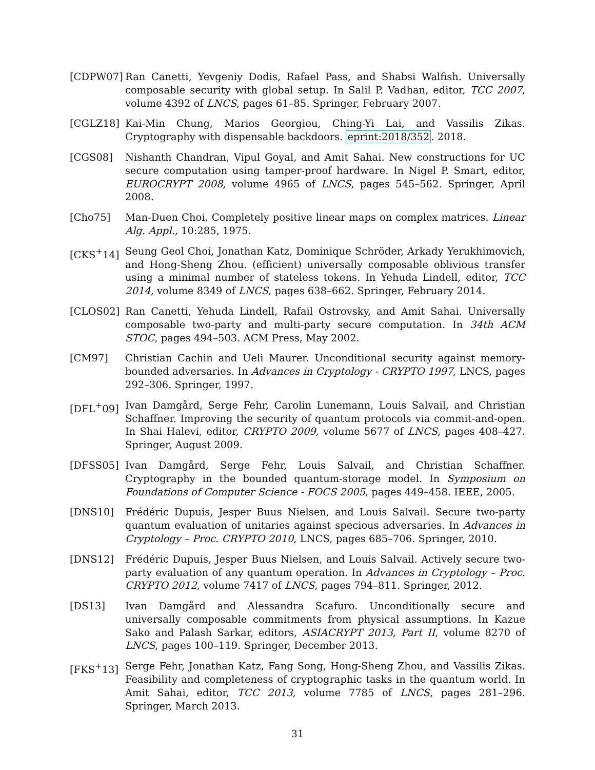[CDPW07] Ran Canetti, Yevgeniy Dodis, Rafael Pass, and Shabsi Walfish. Universally composable security with global setup. In Salil P. Vadhan, editor, TCC 2007, volume 4392 of LNCS, pages 61–85. Springer, February 2007.
[CGLZ18] Kai-Min Chung, Marios Georgiou, Ching-Yi Lai, and Vassilis Zikas. Cryptography with dispensable backdoors. eprint:2018/352. 2018.
[CGS08] Nishanth Chandran, Vipul Goyal, and Amit Sahai. New constructions for UC secure computation using tamper-proof hardware. In Nigel P. Smart, editor, EUROCRYPT 2008, volume 4965 of LNCS, pages 545–562. Springer, April 2008.
[Cho75] Man-Duen Choi. Completely positive linear maps on complex matrices. Linear Alg. Appl., 10:285, 1975.
[CKS<sup>+</sup>14] Seung Geol Choi, Jonathan Katz, Dominique Schröder, Arkady Yerukhimovich, and Hong-Sheng Zhou. (efficient) universally composable oblivious transfer using a minimal number of stateless tokens. In Yehuda Lindell, editor, TCC 2014, volume 8349 of LNCS, pages 638–662. Springer, February 2014.
[CLOS02] Ran Canetti, Yehuda Lindell, Rafail Ostrovsky, and Amit Sahai. Universally composable two-party and multi-party secure computation. In 34th ACM STOC, pages 494–503. ACM Press, May 2002.
[CM97] Christian Cachin and Ueli Maurer. Unconditional security against memory-bounded adversaries. In Advances in Cryptology - CRYPTO 1997, LNCS, pages 292–306. Springer, 1997.
[DFL<sup>+</sup>09] Ivan Damgård, Serge Fehr, Carolin Lunemann, Louis Salvail, and Christian Schaffner. Improving the security of quantum protocols via commit-and-open. In Shai Halevi, editor, CRYPTO 2009, volume 5677 of LNCS, pages 408–427. Springer, August 2009.
[DFSS05] Ivan Damgård, Serge Fehr, Louis Salvail, and Christian Schaffner. Cryptography in the bounded quantum-storage model. In Symposium on Foundations of Computer Science - FOCS 2005, pages 449–458. IEEE, 2005.
[DNS10] Frédéric Dupuis, Jesper Buus Nielsen, and Louis Salvail. Secure two-party quantum evaluation of unitaries against specious adversaries. In Advances in Cryptology – Proc. CRYPTO 2010, LNCS, pages 685–706. Springer, 2010.
[DNS12] Frédéric Dupuis, Jesper Buus Nielsen, and Louis Salvail. Actively secure two-party evaluation of any quantum operation. In Advances in Cryptology – Proc. CRYPTO 2012, volume 7417 of LNCS, pages 794–811. Springer, 2012.
[DS13] Ivan Damgård and Alessandra Scafuro. Unconditionally secure and universally composable commitments from physical assumptions. In Kazue Sako and Palash Sarkar, editors, ASIACRYPT 2013, Part II, volume 8270 of LNCS, pages 100–119. Springer, December 2013.
[FKS<sup>+</sup>13] Serge Fehr, Jonathan Katz, Fang Song, Hong-Sheng Zhou, and Vassilis Zikas. Feasibility and completeness of cryptographic tasks in the quantum world. In Amit Sahai, editor, TCC 2013, volume 7785 of LNCS, pages 281–296. Springer, March 2013.
31